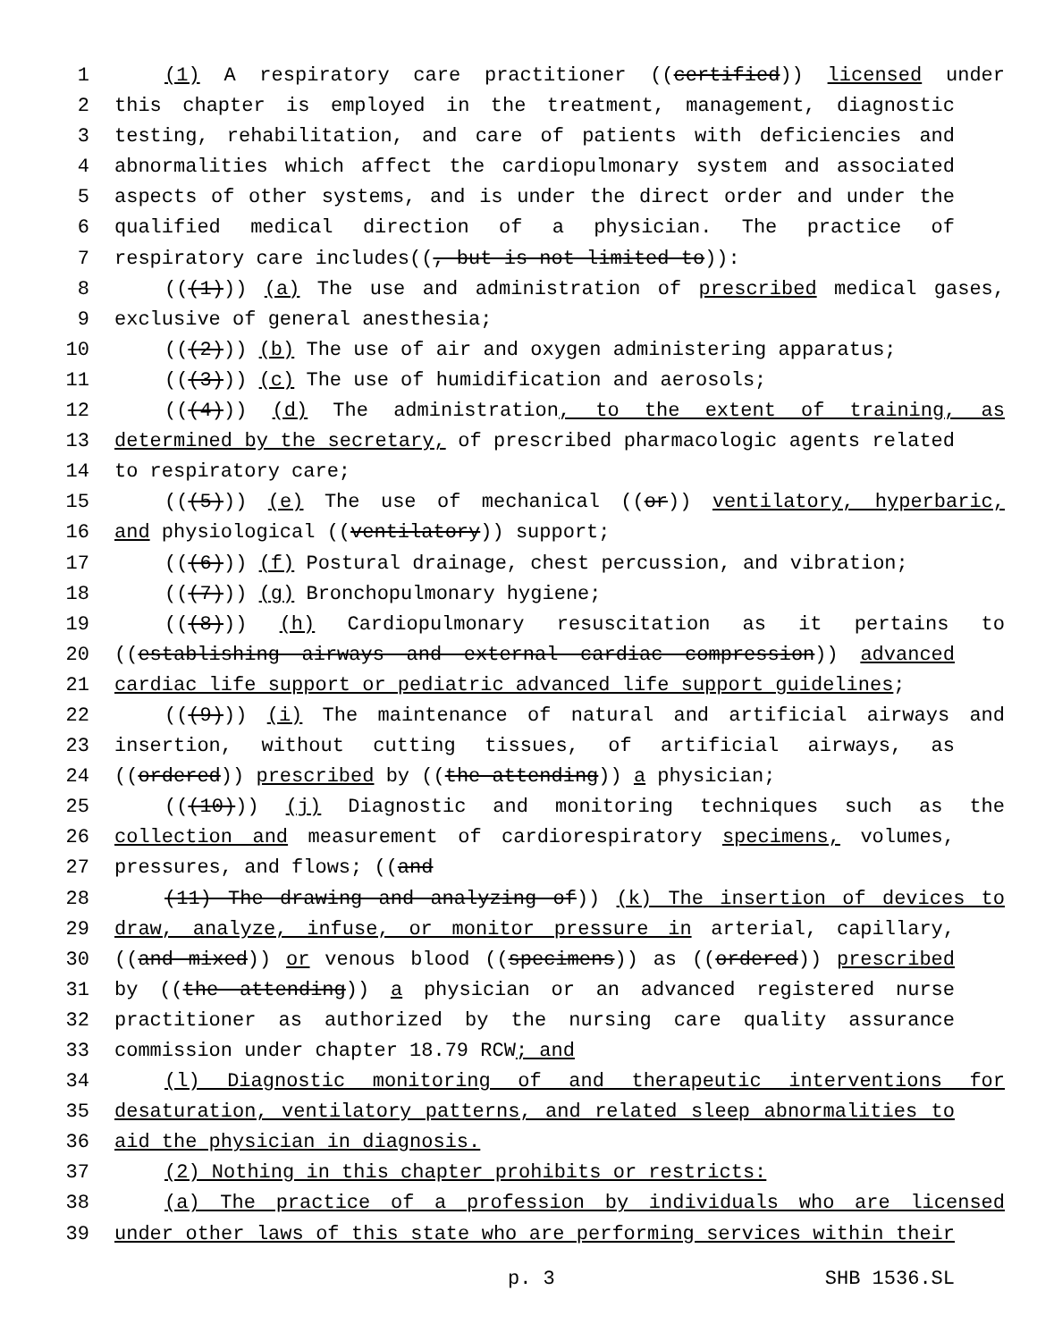1 (1) A respiratory care practitioner ((certified)) licensed under
2 this chapter is employed in the treatment, management, diagnostic
3 testing, rehabilitation, and care of patients with deficiencies and
4 abnormalities which affect the cardiopulmonary system and associated
5 aspects of other systems, and is under the direct order and under the
6 qualified medical direction of a physician. The practice of
7 respiratory care includes((, but is not limited to)):
8 (((1))) (a) The use and administration of prescribed medical gases,
9 exclusive of general anesthesia;
10 (((2))) (b) The use of air and oxygen administering apparatus;
11 (((3))) (c) The use of humidification and aerosols;
12 (((4))) (d) The administration, to the extent of training, as
13 determined by the secretary, of prescribed pharmacologic agents related
14 to respiratory care;
15 (((5))) (e) The use of mechanical ((or)) ventilatory, hyperbaric,
16 and physiological ((ventilatory)) support;
17 (((6))) (f) Postural drainage, chest percussion, and vibration;
18 (((7))) (g) Bronchopulmonary hygiene;
19 (((8))) (h) Cardiopulmonary resuscitation as it pertains to
20 ((establishing airways and external cardiac compression)) advanced
21 cardiac life support or pediatric advanced life support guidelines;
22 (((9))) (i) The maintenance of natural and artificial airways and
23 insertion, without cutting tissues, of artificial airways, as
24 ((ordered)) prescribed by ((the attending)) a physician;
25 (((10))) (j) Diagnostic and monitoring techniques such as the
26 collection and measurement of cardiorespiratory specimens, volumes,
27 pressures, and flows; ((and
28 (11) The drawing and analyzing of)) (k) The insertion of devices to
29 draw, analyze, infuse, or monitor pressure in arterial, capillary,
30 ((and mixed)) or venous blood ((specimens)) as ((ordered)) prescribed
31 by ((the attending)) a physician or an advanced registered nurse
32 practitioner as authorized by the nursing care quality assurance
33 commission under chapter 18.79 RCW; and
34 (l) Diagnostic monitoring of and therapeutic interventions for
35 desaturation, ventilatory patterns, and related sleep abnormalities to
36 aid the physician in diagnosis.
37 (2) Nothing in this chapter prohibits or restricts:
38 (a) The practice of a profession by individuals who are licensed
39 under other laws of this state who are performing services within their
p. 3 SHB 1536.SL